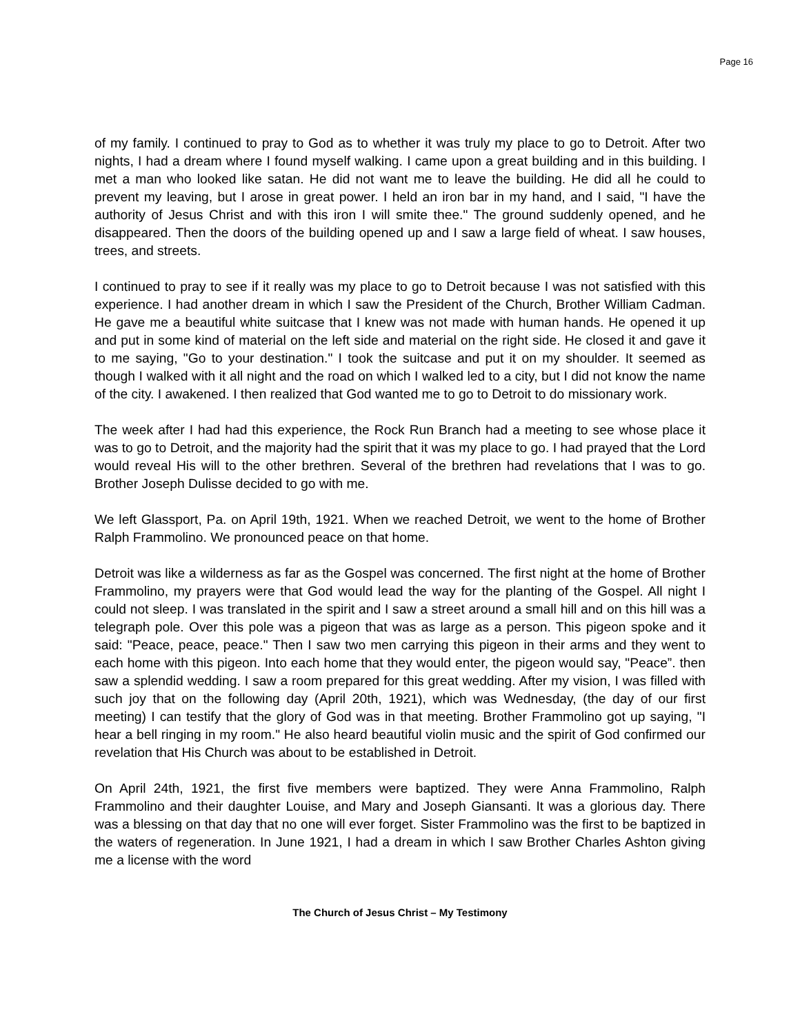Page 16
of my family. I continued to pray to God as to whether it was truly my place to go to Detroit. After two nights, I had a dream where I found myself walking. I came upon a great building and in this building. I met a man who looked like satan. He did not want me to leave the building. He did all he could to prevent my leaving, but I arose in great power. I held an iron bar in my hand, and I said, "I have the authority of Jesus Christ and with this iron I will smite thee." The ground suddenly opened, and he disappeared. Then the doors of the building opened up and I saw a large field of wheat. I saw houses, trees, and streets.
I continued to pray to see if it really was my place to go to Detroit because I was not satisfied with this experience. I had another dream in which I saw the President of the Church, Brother William Cadman. He gave me a beautiful white suitcase that I knew was not made with human hands. He opened it up and put in some kind of material on the left side and material on the right side. He closed it and gave it to me saying, "Go to your destination." I took the suitcase and put it on my shoulder. It seemed as though I walked with it all night and the road on which I walked led to a city, but I did not know the name of the city. I awakened. I then realized that God wanted me to go to Detroit to do missionary work.
The week after I had had this experience, the Rock Run Branch had a meeting to see whose place it was to go to Detroit, and the majority had the spirit that it was my place to go. I had prayed that the Lord would reveal His will to the other brethren. Several of the brethren had revelations that I was to go. Brother Joseph Dulisse decided to go with me.
We left Glassport, Pa. on April 19th, 1921. When we reached Detroit, we went to the home of Brother Ralph Frammolino. We pronounced peace on that home.
Detroit was like a wilderness as far as the Gospel was concerned. The first night at the home of Brother Frammolino, my prayers were that God would lead the way for the planting of the Gospel. All night I could not sleep. I was translated in the spirit and I saw a street around a small hill and on this hill was a telegraph pole. Over this pole was a pigeon that was as large as a person. This pigeon spoke and it said: "Peace, peace, peace." Then I saw two men carrying this pigeon in their arms and they went to each home with this pigeon. Into each home that they would enter, the pigeon would say, "Peace”. then saw a splendid wedding. I saw a room prepared for this great wedding. After my vision, I was filled with such joy that on the following day (April 20th, 1921), which was Wednesday, (the day of our first meeting) I can testify that the glory of God was in that meeting. Brother Frammolino got up saying, "I hear a bell ringing in my room." He also heard beautiful violin music and the spirit of God confirmed our revelation that His Church was about to be established in Detroit.
On April 24th, 1921, the first five members were baptized. They were Anna Frammolino, Ralph Frammolino and their daughter Louise, and Mary and Joseph Giansanti. It was a glorious day. There was a blessing on that day that no one will ever forget. Sister Frammolino was the first to be baptized in the waters of regeneration. In June 1921, I had a dream in which I saw Brother Charles Ashton giving me a license with the word
The Church of Jesus Christ – My Testimony